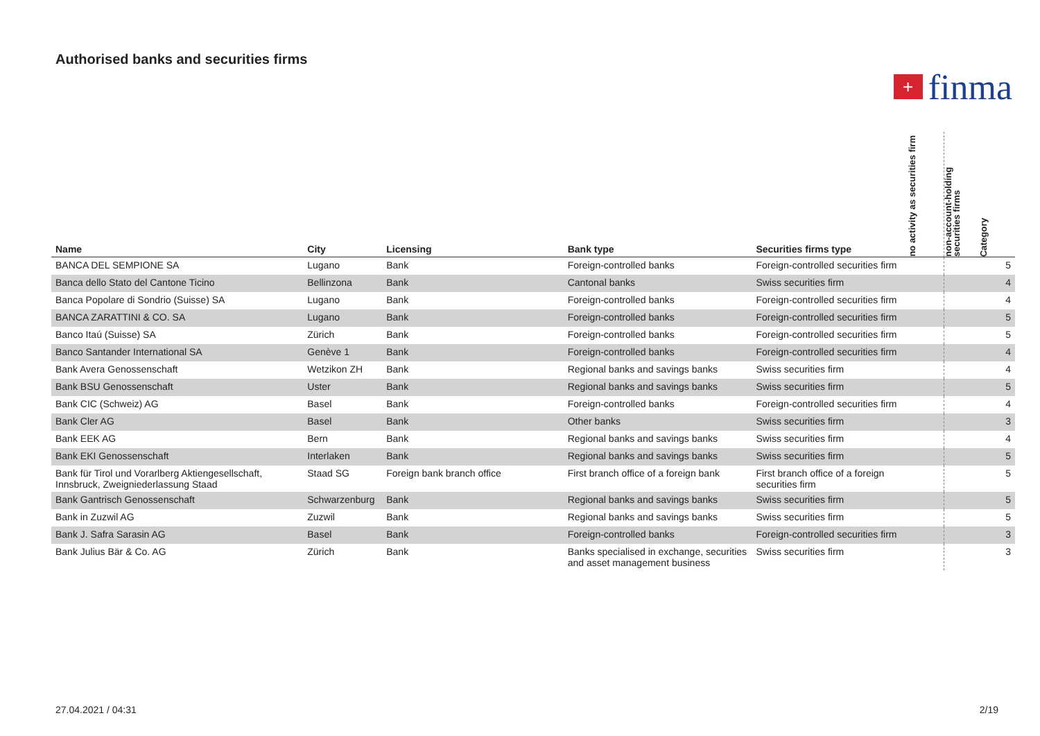Authorised banks and securities firms
+ finma
| Name | City | Licensing | Bank type | Securities firms type | no activity as securities firm | non-account-holding securities firms | Category |
| --- | --- | --- | --- | --- | --- | --- | --- |
| BANCA DEL SEMPIONE SA | Lugano | Bank | Foreign-controlled banks | Foreign-controlled securities firm | | | 5 |
| Banca dello Stato del Cantone Ticino | Bellinzona | Bank | Cantonal banks | Swiss securities firm | | | 4 |
| Banca Popolare di Sondrio (Suisse) SA | Lugano | Bank | Foreign-controlled banks | Foreign-controlled securities firm | | | 4 |
| BANCA ZARATTINI & CO. SA | Lugano | Bank | Foreign-controlled banks | Foreign-controlled securities firm | | | 5 |
| Banco Itaú (Suisse) SA | Zürich | Bank | Foreign-controlled banks | Foreign-controlled securities firm | | | 5 |
| Banco Santander International SA | Genève 1 | Bank | Foreign-controlled banks | Foreign-controlled securities firm | | | 4 |
| Bank Avera Genossenschaft | Wetzikon ZH | Bank | Regional banks and savings banks | Swiss securities firm | | | 4 |
| Bank BSU Genossenschaft | Uster | Bank | Regional banks and savings banks | Swiss securities firm | | | 5 |
| Bank CIC (Schweiz) AG | Basel | Bank | Foreign-controlled banks | Foreign-controlled securities firm | | | 4 |
| Bank Cler AG | Basel | Bank | Other banks | Swiss securities firm | | | 3 |
| Bank EEK AG | Bern | Bank | Regional banks and savings banks | Swiss securities firm | | | 4 |
| Bank EKI Genossenschaft | Interlaken | Bank | Regional banks and savings banks | Swiss securities firm | | | 5 |
| Bank für Tirol und Vorarlberg Aktiengesellschaft, Innsbruck, Zweigniederlassung Staad | Staad SG | Foreign bank branch office | First branch office of a foreign bank | First branch office of a foreign securities firm | | | 5 |
| Bank Gantrisch Genossenschaft | Schwarzenburg | Bank | Regional banks and savings banks | Swiss securities firm | | | 5 |
| Bank in Zuzwil AG | Zuzwil | Bank | Regional banks and savings banks | Swiss securities firm | | | 5 |
| Bank J. Safra Sarasin AG | Basel | Bank | Foreign-controlled banks | Foreign-controlled securities firm | | | 3 |
| Bank Julius Bär & Co. AG | Zürich | Bank | Banks specialised in exchange, securities and asset management business | Swiss securities firm | | | 3 |
27.04.2021 / 04:31 2/19